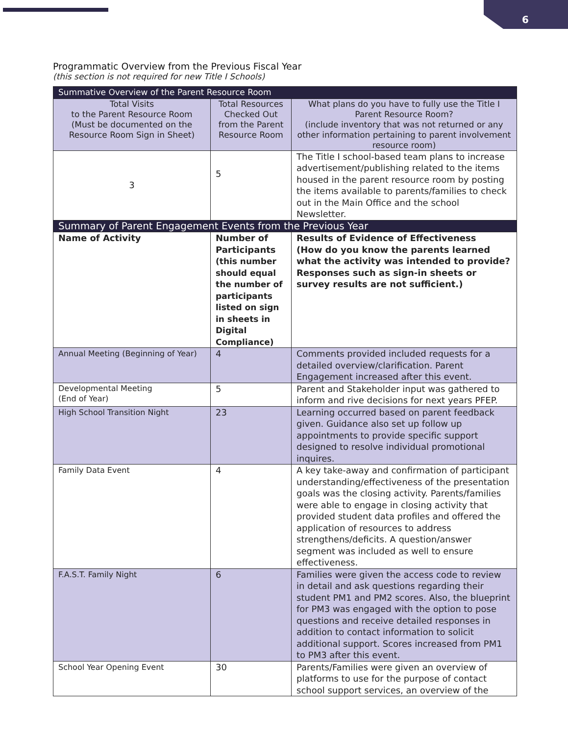6
Programmatic Overview from the Previous Fiscal Year
(this section is not required for new Title I Schools)
| Summative Overview of the Parent Resource Room | | |
| --- | --- | --- |
| Total Visits to the Parent Resource Room (Must be documented on the Resource Room Sign in Sheet) | Total Resources Checked Out from the Parent Resource Room | What plans do you have to fully use the Title I Parent Resource Room? (include inventory that was not returned or any other information pertaining to parent involvement resource room) |
| 3 | 5 | The Title I school-based team plans to increase advertisement/publishing related to the items housed in the parent resource room by posting the items available to parents/families to check out in the Main Office and the school Newsletter. |
| Summary of Parent Engagement Events from the Previous Year | | |
| Name of Activity | Number of Participants (this number should equal the number of participants listed on sign in sheets in Digital Compliance) | Results of Evidence of Effectiveness (How do you know the parents learned what the activity was intended to provide? Responses such as sign-in sheets or survey results are not sufficient.) |
| Annual Meeting (Beginning of Year) | 4 | Comments provided included requests for a detailed overview/clarification. Parent Engagement increased after this event. |
| Developmental Meeting (End of Year) | 5 | Parent and Stakeholder input was gathered to inform and rive decisions for next years PFEP. |
| High School Transition Night | 23 | Learning occurred based on parent feedback given. Guidance also set up follow up appointments to provide specific support designed to resolve individual promotional inquires. |
| Family Data Event | 4 | A key take-away and confirmation of participant understanding/effectiveness of the presentation goals was the closing activity. Parents/families were able to engage in closing activity that provided student data profiles and offered the application of resources to address strengthens/deficits. A question/answer segment was included as well to ensure effectiveness. |
| F.A.S.T. Family Night | 6 | Families were given the access code to review in detail and ask questions regarding their student PM1 and PM2 scores. Also, the blueprint for PM3 was engaged with the option to pose questions and receive detailed responses in addition to contact information to solicit additional support. Scores increased from PM1 to PM3 after this event. |
| School Year Opening Event | 30 | Parents/Families were given an overview of platforms to use for the purpose of contact school support services, an overview of the |